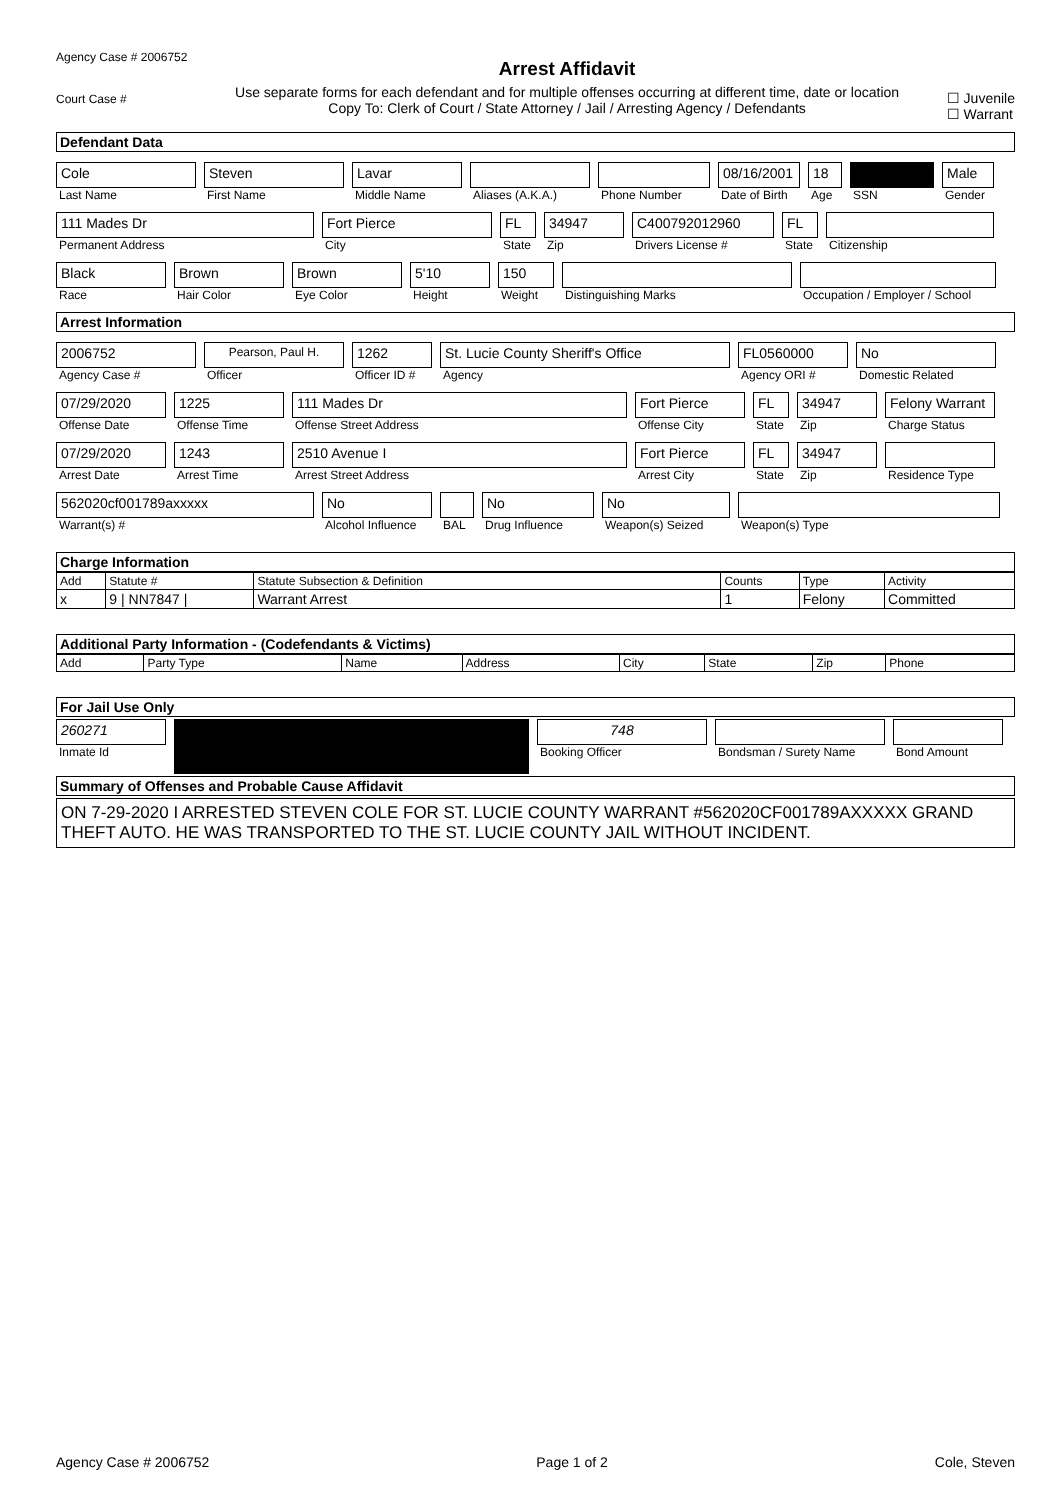Agency Case # 2006752
Court Case #
Arrest Affidavit
Use separate forms for each defendant and for multiple offenses occurring at different time, date or location
Copy To: Clerk of Court / State Attorney / Jail / Arresting Agency / Defendants
☐ Juvenile
☐ Warrant
Defendant Data
Cole
Last Name
Steven
First Name
Lavar
Middle Name
Aliases (A.K.A.) Phone Number
08/16/2001
Date of Birth
18
Age
SSN
Male
Gender
111 Mades Dr
Permanent Address
Fort Pierce
City
FL
State
34947
Zip
C400792012960
Drivers License #
FL
State
Citizenship
Black
Race
Brown
Hair Color
Brown
Eye Color
5'10
Height
150
Weight
Distinguishing Marks Occupation / Employer / School
Arrest Information
2006752
Agency Case #
Pearson, Paul H.
Officer
1262
Officer ID #
St. Lucie County Sheriff's Office
Agency
FL0560000
Agency ORI #
No
Domestic Related
07/29/2020
Offense Date
1225
Offense Time
111 Mades Dr
Offense Street Address
Fort Pierce
Offense City
FL
State
34947
Zip
Felony Warrant
Charge Status
07/29/2020
Arrest Date
1243
Arrest Time
2510 Avenue I
Arrest Street Address
Fort Pierce
Arrest City
FL
State
34947
Zip
Residence Type
562020cf001789axxxxx
Warrant(s) #
No
Alcohol Influence
BAL
No
Drug Influence
No
Weapon(s) Seized
Weapon(s) Type
Charge Information
| Add | Statute # | Statute Subsection & Definition | Counts | Type | Activity |
| --- | --- | --- | --- | --- | --- |
| x | 9 / NN7847 / | Warrant Arrest | 1 | Felony | Committed |
Additional Party Information - (Codefendants & Victims)
| Add | Party Type | Name | Address | City | State | Zip | Phone |
| --- | --- | --- | --- | --- | --- | --- | --- |
For Jail Use Only
260271
Inmate Id
748
Booking Officer
Bondsman / Surety Name Bond Amount
Summary of Offenses and Probable Cause Affidavit
ON 7-29-2020 I ARRESTED STEVEN COLE FOR ST. LUCIE COUNTY WARRANT #562020CF001789AXXXXX GRAND THEFT AUTO. HE WAS TRANSPORTED TO THE ST. LUCIE COUNTY JAIL WITHOUT INCIDENT.
Agency Case # 2006752 Page 1 of 2 Cole, Steven